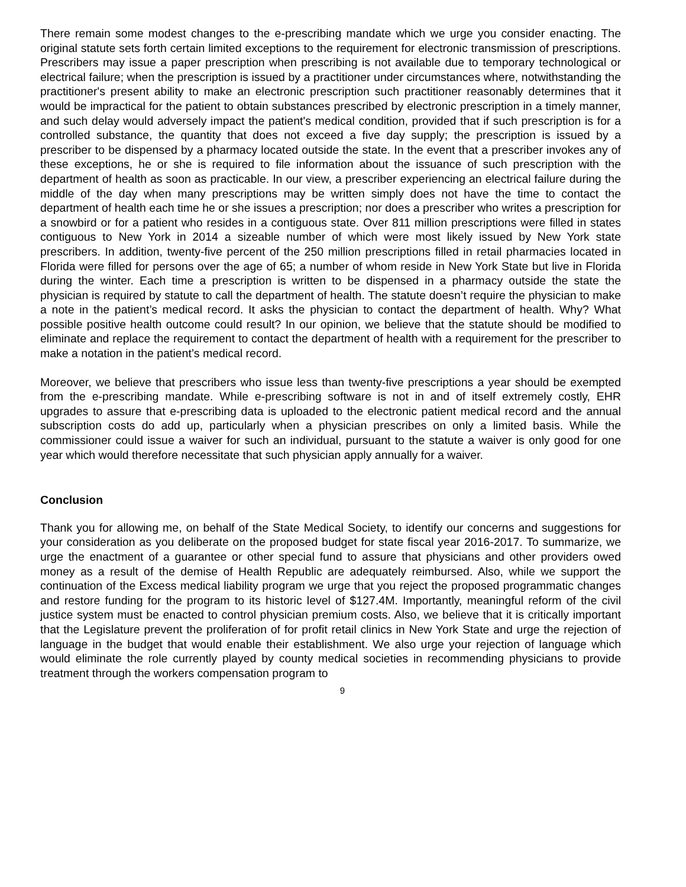There remain some modest changes to the e-prescribing mandate which we urge you consider enacting. The original statute sets forth certain limited exceptions to the requirement for electronic transmission of prescriptions. Prescribers may issue a paper prescription when prescribing is not available due to temporary technological or electrical failure; when the prescription is issued by a practitioner under circumstances where, notwithstanding the practitioner's present ability to make an electronic prescription such practitioner reasonably determines that it would be impractical for the patient to obtain substances prescribed by electronic prescription in a timely manner, and such delay would adversely impact the patient's medical condition, provided that if such prescription is for a controlled substance, the quantity that does not exceed a five day supply; the prescription is issued by a prescriber to be dispensed by a pharmacy located outside the state. In the event that a prescriber invokes any of these exceptions, he or she is required to file information about the issuance of such prescription with the department of health as soon as practicable. In our view, a prescriber experiencing an electrical failure during the middle of the day when many prescriptions may be written simply does not have the time to contact the department of health each time he or she issues a prescription; nor does a prescriber who writes a prescription for a snowbird or for a patient who resides in a contiguous state. Over 811 million prescriptions were filled in states contiguous to New York in 2014 a sizeable number of which were most likely issued by New York state prescribers. In addition, twenty-five percent of the 250 million prescriptions filled in retail pharmacies located in Florida were filled for persons over the age of 65; a number of whom reside in New York State but live in Florida during the winter. Each time a prescription is written to be dispensed in a pharmacy outside the state the physician is required by statute to call the department of health. The statute doesn’t require the physician to make a note in the patient’s medical record. It asks the physician to contact the department of health. Why? What possible positive health outcome could result? In our opinion, we believe that the statute should be modified to eliminate and replace the requirement to contact the department of health with a requirement for the prescriber to make a notation in the patient’s medical record.
Moreover, we believe that prescribers who issue less than twenty-five prescriptions a year should be exempted from the e-prescribing mandate. While e-prescribing software is not in and of itself extremely costly, EHR upgrades to assure that e-prescribing data is uploaded to the electronic patient medical record and the annual subscription costs do add up, particularly when a physician prescribes on only a limited basis. While the commissioner could issue a waiver for such an individual, pursuant to the statute a waiver is only good for one year which would therefore necessitate that such physician apply annually for a waiver.
Conclusion
Thank you for allowing me, on behalf of the State Medical Society, to identify our concerns and suggestions for your consideration as you deliberate on the proposed budget for state fiscal year 2016-2017. To summarize, we urge the enactment of a guarantee or other special fund to assure that physicians and other providers owed money as a result of the demise of Health Republic are adequately reimbursed. Also, while we support the continuation of the Excess medical liability program we urge that you reject the proposed programmatic changes and restore funding for the program to its historic level of $127.4M. Importantly, meaningful reform of the civil justice system must be enacted to control physician premium costs. Also, we believe that it is critically important that the Legislature prevent the proliferation of for profit retail clinics in New York State and urge the rejection of language in the budget that would enable their establishment. We also urge your rejection of language which would eliminate the role currently played by county medical societies in recommending physicians to provide treatment through the workers compensation program to
9